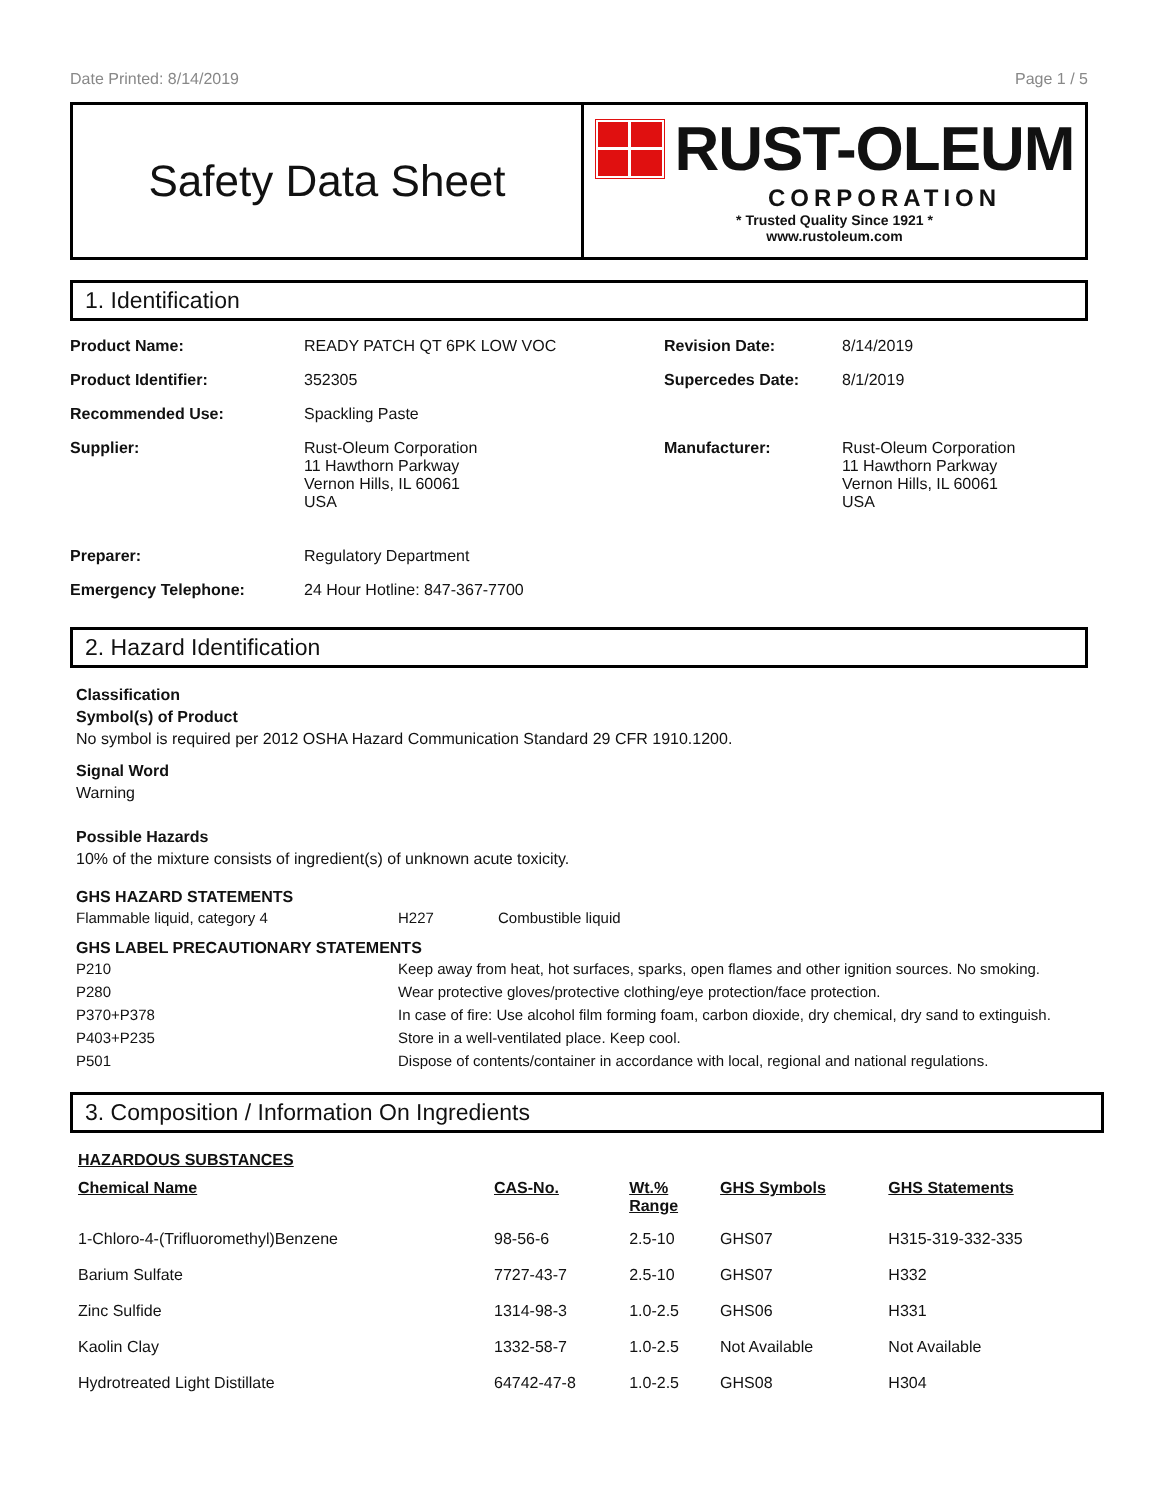Date Printed: 8/14/2019 Page 1 / 5
Safety Data Sheet
RUST-OLEUM
CORPORATION
* Trusted Quality Since 1921 *
www.rustoleum.com
1. Identification
| Product Name: | READY PATCH QT 6PK LOW VOC | Revision Date: | 8/14/2019 |
| Product Identifier: | 352305 | Supercedes Date: | 8/1/2019 |
| Recommended Use: | Spackling Paste | | |
| Supplier: | Rust-Oleum Corporation 11 Hawthorn Parkway Vernon Hills, IL 60061 USA | Manufacturer: | Rust-Oleum Corporation 11 Hawthorn Parkway Vernon Hills, IL 60061 USA |
| Preparer: | Regulatory Department | | |
| Emergency Telephone: | 24 Hour Hotline: 847-367-7700 | | |
2. Hazard Identification
Classification
Symbol(s) of Product
No symbol is required per 2012 OSHA Hazard Communication Standard 29 CFR 1910.1200.
Signal Word
Warning
Possible Hazards
10% of the mixture consists of ingredient(s) of unknown acute toxicity.
GHS HAZARD STATEMENTS
| Flammable liquid, category 4 | H227 | Combustible liquid |
GHS LABEL PRECAUTIONARY STATEMENTS
| P210 | Keep away from heat, hot surfaces, sparks, open flames and other ignition sources. No smoking. |
| P280 | Wear protective gloves/protective clothing/eye protection/face protection. |
| P370+P378 | In case of fire: Use alcohol film forming foam, carbon dioxide, dry chemical, dry sand to extinguish. |
| P403+P235 | Store in a well-ventilated place. Keep cool. |
| P501 | Dispose of contents/container in accordance with local, regional and national regulations. |
3. Composition / Information On Ingredients
HAZARDOUS SUBSTANCES
| Chemical Name | CAS-No. | Wt.% Range | GHS Symbols | GHS Statements |
| --- | --- | --- | --- | --- |
| 1-Chloro-4-(Trifluoromethyl)Benzene | 98-56-6 | 2.5-10 | GHS07 | H315-319-332-335 |
| Barium Sulfate | 7727-43-7 | 2.5-10 | GHS07 | H332 |
| Zinc Sulfide | 1314-98-3 | 1.0-2.5 | GHS06 | H331 |
| Kaolin Clay | 1332-58-7 | 1.0-2.5 | Not Available | Not Available |
| Hydrotreated Light Distillate | 64742-47-8 | 1.0-2.5 | GHS08 | H304 |